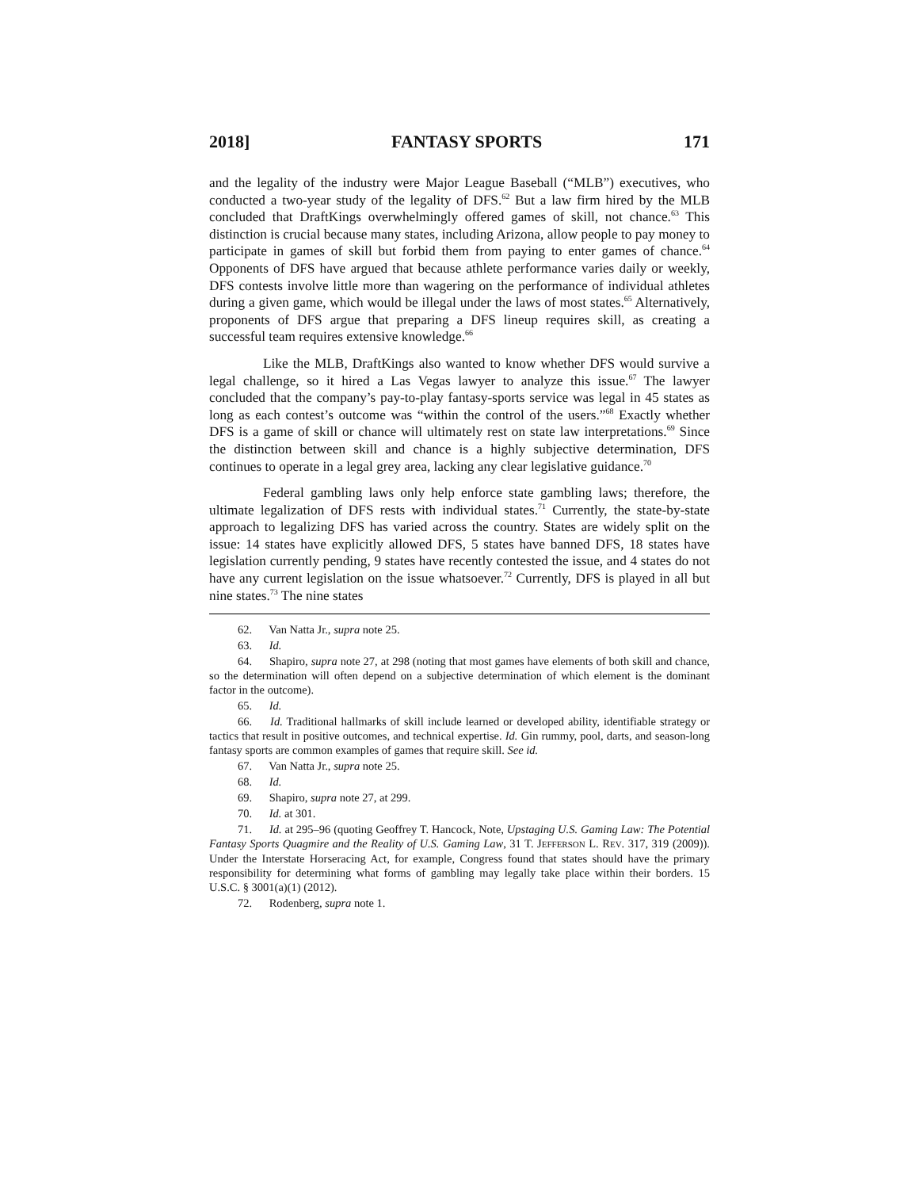2018] FANTASY SPORTS 171
and the legality of the industry were Major League Baseball (“MLB”) executives, who conducted a two-year study of the legality of DFS.<sup>62</sup> But a law firm hired by the MLB concluded that DraftKings overwhelmingly offered games of skill, not chance.<sup>63</sup> This distinction is crucial because many states, including Arizona, allow people to pay money to participate in games of skill but forbid them from paying to enter games of chance.<sup>64</sup> Opponents of DFS have argued that because athlete performance varies daily or weekly, DFS contests involve little more than wagering on the performance of individual athletes during a given game, which would be illegal under the laws of most states.<sup>65</sup> Alternatively, proponents of DFS argue that preparing a DFS lineup requires skill, as creating a successful team requires extensive knowledge.<sup>66</sup>
Like the MLB, DraftKings also wanted to know whether DFS would survive a legal challenge, so it hired a Las Vegas lawyer to analyze this issue.<sup>67</sup> The lawyer concluded that the company’s pay-to-play fantasy-sports service was legal in 45 states as long as each contest’s outcome was “within the control of the users.”<sup>68</sup> Exactly whether DFS is a game of skill or chance will ultimately rest on state law interpretations.<sup>69</sup> Since the distinction between skill and chance is a highly subjective determination, DFS continues to operate in a legal grey area, lacking any clear legislative guidance.<sup>70</sup>
Federal gambling laws only help enforce state gambling laws; therefore, the ultimate legalization of DFS rests with individual states.<sup>71</sup> Currently, the state-by-state approach to legalizing DFS has varied across the country. States are widely split on the issue: 14 states have explicitly allowed DFS, 5 states have banned DFS, 18 states have legislation currently pending, 9 states have recently contested the issue, and 4 states do not have any current legislation on the issue whatsoever.<sup>72</sup> Currently, DFS is played in all but nine states.<sup>73</sup> The nine states
62. Van Natta Jr., supra note 25.
63. Id.
64. Shapiro, supra note 27, at 298 (noting that most games have elements of both skill and chance, so the determination will often depend on a subjective determination of which element is the dominant factor in the outcome).
65. Id.
66. Id. Traditional hallmarks of skill include learned or developed ability, identifiable strategy or tactics that result in positive outcomes, and technical expertise. Id. Gin rummy, pool, darts, and season-long fantasy sports are common examples of games that require skill. See id.
67. Van Natta Jr., supra note 25.
68. Id.
69. Shapiro, supra note 27, at 299.
70. Id. at 301.
71. Id. at 295–96 (quoting Geoffrey T. Hancock, Note, Upstaging U.S. Gaming Law: The Potential Fantasy Sports Quagmire and the Reality of U.S. Gaming Law, 31 T. JEFFERSON L. REV. 317, 319 (2009)). Under the Interstate Horseracing Act, for example, Congress found that states should have the primary responsibility for determining what forms of gambling may legally take place within their borders. 15 U.S.C. § 3001(a)(1) (2012).
72. Rodenberg, supra note 1.